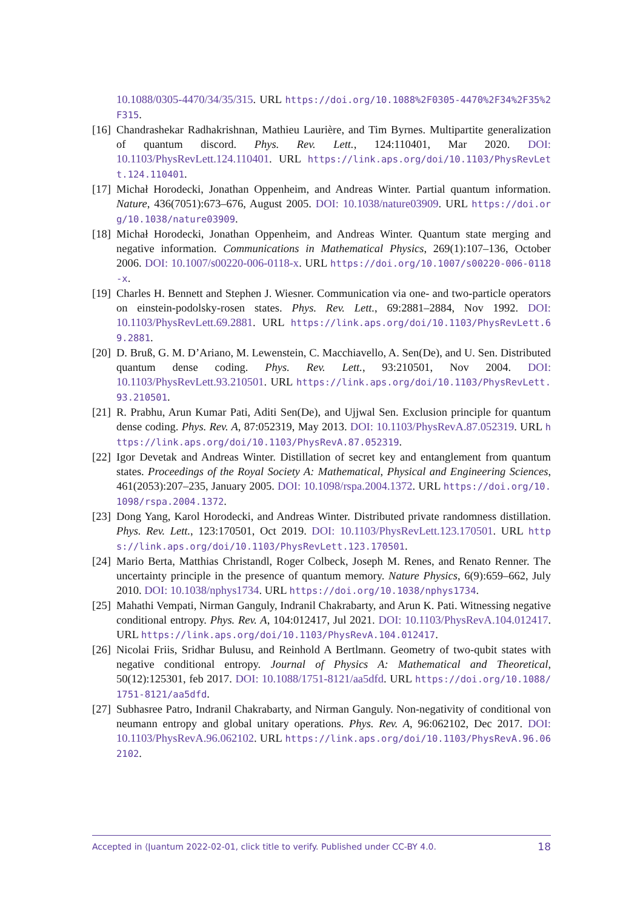10.1088/0305-4470/34/35/315. URL https://doi.org/10.1088%2F0305-4470%2F34%2F35%2F315.
[16]
Chandrashekar Radhakrishnan, Mathieu Laurière, and Tim Byrnes. Multipartite generalization of quantum discord. Phys. Rev. Lett., 124:110401, Mar 2020. DOI: 10.1103/PhysRevLett.124.110401. URL https://link.aps.org/doi/10.1103/PhysRevLett.124.110401.
[17]
Michał Horodecki, Jonathan Oppenheim, and Andreas Winter. Partial quantum information. Nature, 436(7051):673–676, August 2005. DOI: 10.1038/nature03909. URL https://doi.org/10.1038/nature03909.
[18]
Michał Horodecki, Jonathan Oppenheim, and Andreas Winter. Quantum state merging and negative information. Communications in Mathematical Physics, 269(1):107–136, October 2006. DOI: 10.1007/s00220-006-0118-x. URL https://doi.org/10.1007/s00220-006-0118-x.
[19]
Charles H. Bennett and Stephen J. Wiesner. Communication via one- and two-particle operators on einstein-podolsky-rosen states. Phys. Rev. Lett., 69:2881–2884, Nov 1992. DOI: 10.1103/PhysRevLett.69.2881. URL https://link.aps.org/doi/10.1103/PhysRevLett.69.2881.
[20]
D. Bruß, G. M. D’Ariano, M. Lewenstein, C. Macchiavello, A. Sen(De), and U. Sen. Distributed quantum dense coding. Phys. Rev. Lett., 93:210501, Nov 2004. DOI: 10.1103/PhysRevLett.93.210501. URL https://link.aps.org/doi/10.1103/PhysRevLett.93.210501.
[21]
R. Prabhu, Arun Kumar Pati, Aditi Sen(De), and Ujjwal Sen. Exclusion principle for quantum dense coding. Phys. Rev. A, 87:052319, May 2013. DOI: 10.1103/PhysRevA.87.052319. URL https://link.aps.org/doi/10.1103/PhysRevA.87.052319.
[22]
Igor Devetak and Andreas Winter. Distillation of secret key and entanglement from quantum states. Proceedings of the Royal Society A: Mathematical, Physical and Engineering Sciences, 461(2053):207–235, January 2005. DOI: 10.1098/rspa.2004.1372. URL https://doi.org/10.1098/rspa.2004.1372.
[23]
Dong Yang, Karol Horodecki, and Andreas Winter. Distributed private randomness distillation. Phys. Rev. Lett., 123:170501, Oct 2019. DOI: 10.1103/PhysRevLett.123.170501. URL https://link.aps.org/doi/10.1103/PhysRevLett.123.170501.
[24]
Mario Berta, Matthias Christandl, Roger Colbeck, Joseph M. Renes, and Renato Renner. The uncertainty principle in the presence of quantum memory. Nature Physics, 6(9):659–662, July 2010. DOI: 10.1038/nphys1734. URL https://doi.org/10.1038/nphys1734.
[25]
Mahathi Vempati, Nirman Ganguly, Indranil Chakrabarty, and Arun K. Pati. Witnessing negative conditional entropy. Phys. Rev. A, 104:012417, Jul 2021. DOI: 10.1103/PhysRevA.104.012417. URL https://link.aps.org/doi/10.1103/PhysRevA.104.012417.
[26]
Nicolai Friis, Sridhar Bulusu, and Reinhold A Bertlmann. Geometry of two-qubit states with negative conditional entropy. Journal of Physics A: Mathematical and Theoretical, 50(12):125301, feb 2017. DOI: 10.1088/1751-8121/aa5dfd. URL https://doi.org/10.1088/1751-8121/aa5dfd.
[27]
Subhasree Patro, Indranil Chakrabarty, and Nirman Ganguly. Non-negativity of conditional von neumann entropy and global unitary operations. Phys. Rev. A, 96:062102, Dec 2017. DOI: 10.1103/PhysRevA.96.062102. URL https://link.aps.org/doi/10.1103/PhysRevA.96.062102.
Accepted in ⟨ǀuantum 2022-02-01, click title to verify. Published under CC-BY 4.0. 18